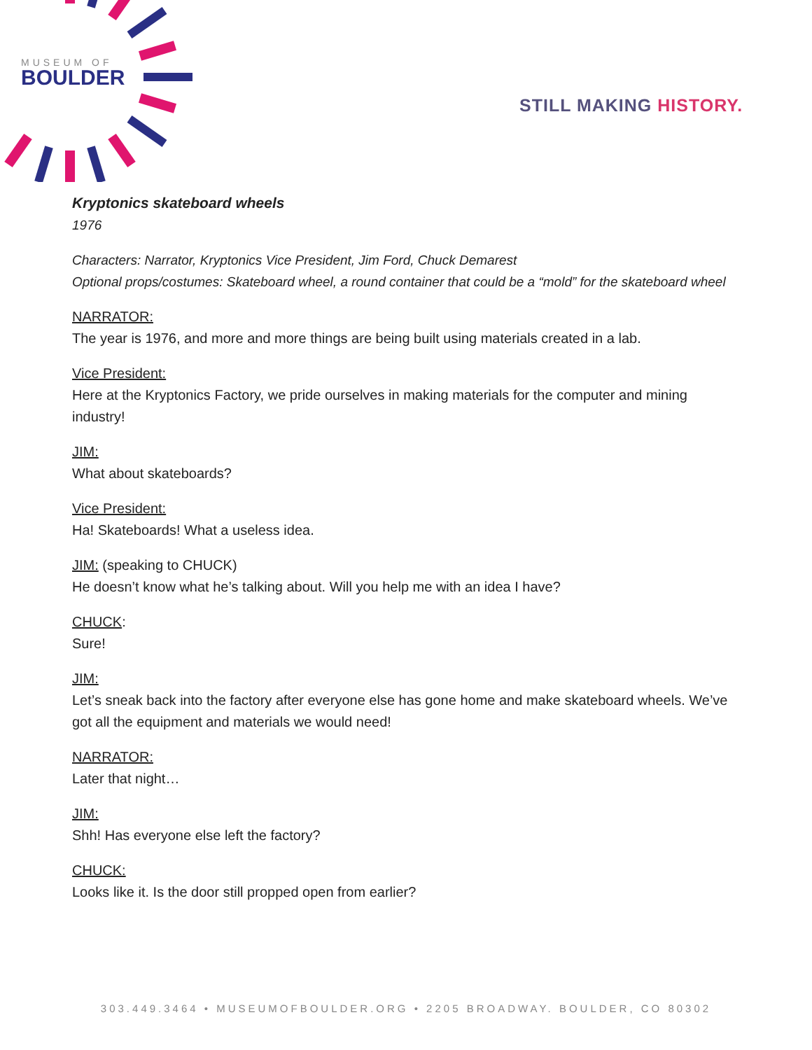MUSEUM OF
BOULDER
STILL MAKING HISTORY.
Kryptonics skateboard wheels
1976
Characters: Narrator, Kryptonics Vice President, Jim Ford, Chuck Demarest
Optional props/costumes: Skateboard wheel, a round container that could be a “mold” for the skateboard wheel
NARRATOR:
The year is 1976, and more and more things are being built using materials created in a lab.
Vice President:
Here at the Kryptonics Factory, we pride ourselves in making materials for the computer and mining industry!
JIM:
What about skateboards?
Vice President:
Ha! Skateboards! What a useless idea.
JIM: (speaking to CHUCK)
He doesn’t know what he’s talking about. Will you help me with an idea I have?
CHUCK:
Sure!
JIM:
Let’s sneak back into the factory after everyone else has gone home and make skateboard wheels. We’ve got all the equipment and materials we would need!
NARRATOR:
Later that night…
JIM:
Shh! Has everyone else left the factory?
CHUCK:
Looks like it. Is the door still propped open from earlier?
303.449.3464 • MUSEUMOFBOULDER.ORG • 2205 BROADWAY. BOULDER, CO 80302